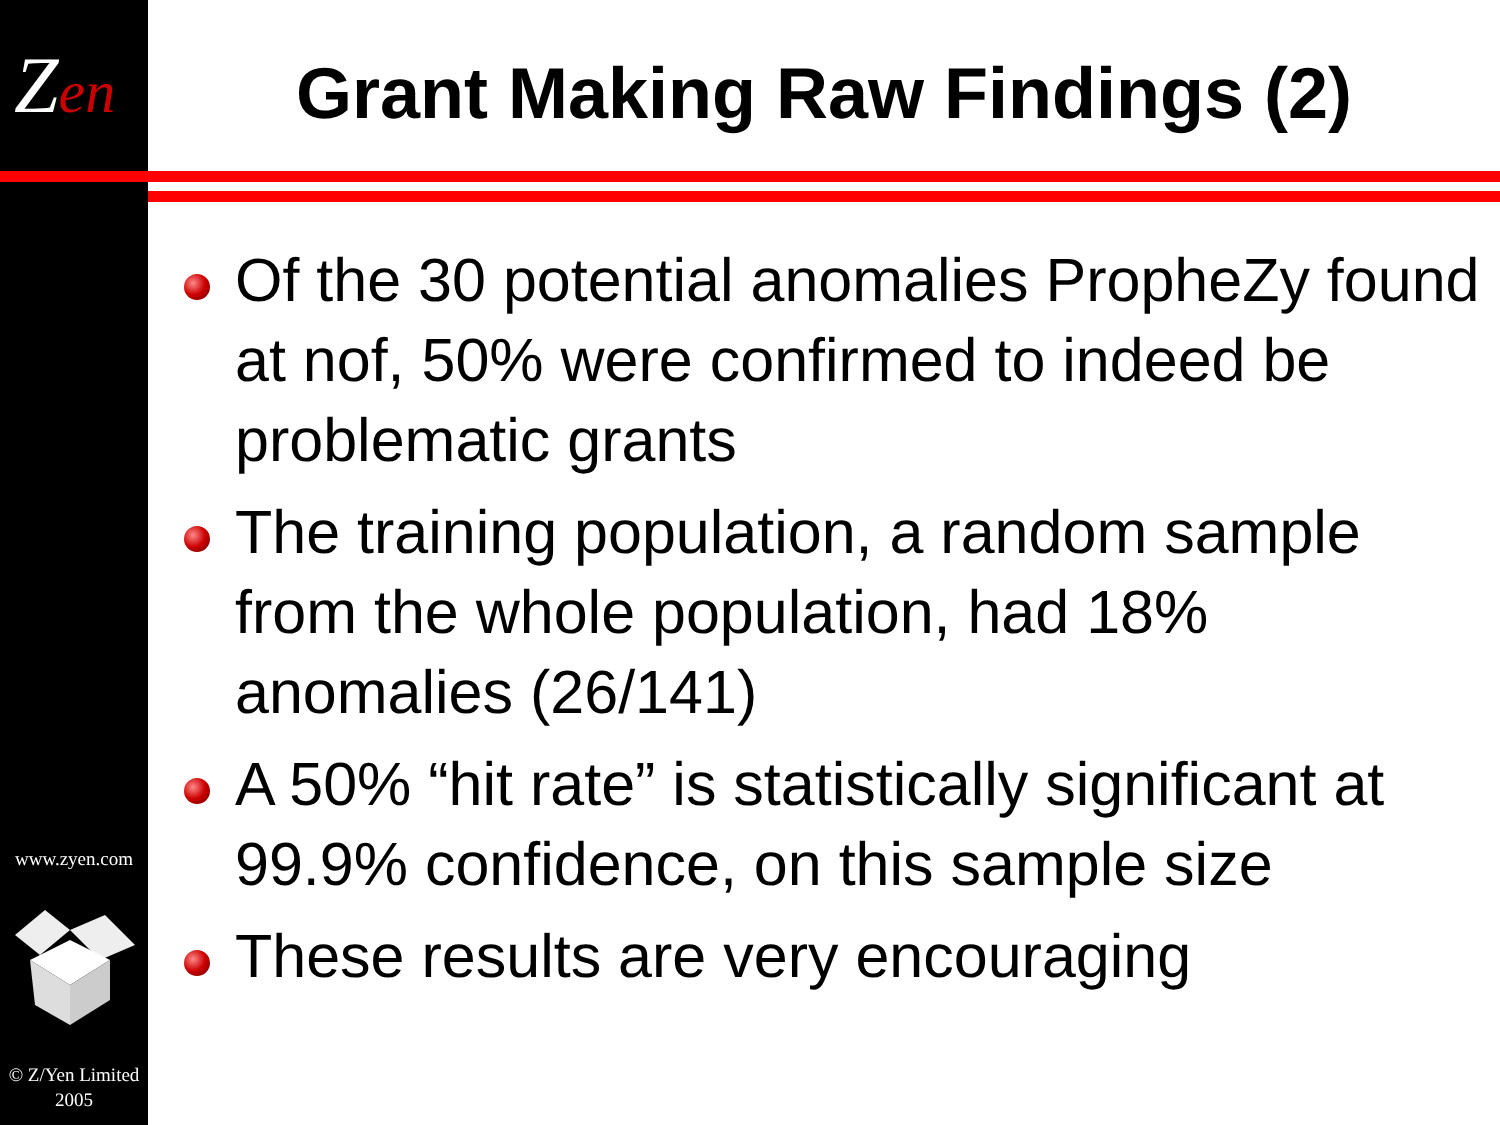Zen Grant Making Raw Findings (2)
Of the 30 potential anomalies PropheZy found at nof, 50% were confirmed to indeed be problematic grants
The training population, a random sample from the whole population, had 18% anomalies (26/141)
A 50% “hit rate” is statistically significant at 99.9% confidence, on this sample size
These results are very encouraging
www.zyen.com
© Z/Yen Limited
2005